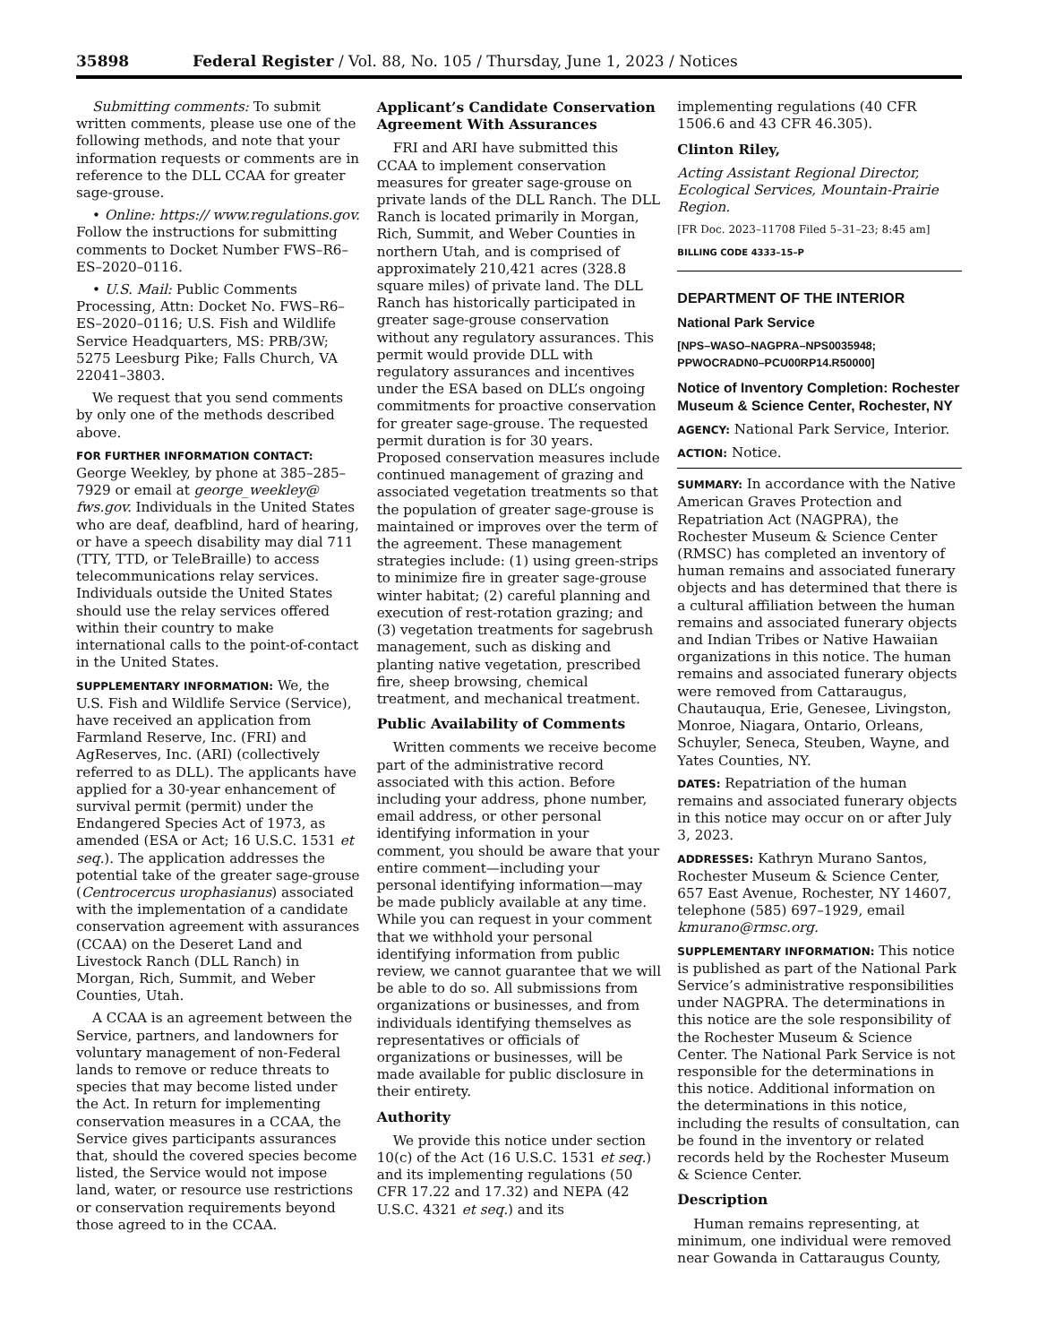35898 Federal Register / Vol. 88, No. 105 / Thursday, June 1, 2023 / Notices
Submitting comments: To submit written comments, please use one of the following methods, and note that your information requests or comments are in reference to the DLL CCAA for greater sage-grouse.
• Online: https:// www.regulations.gov. Follow the instructions for submitting comments to Docket Number FWS–R6–ES–2020–0116.
• U.S. Mail: Public Comments Processing, Attn: Docket No. FWS–R6–ES–2020–0116; U.S. Fish and Wildlife Service Headquarters, MS: PRB/3W; 5275 Leesburg Pike; Falls Church, VA 22041–3803.
We request that you send comments by only one of the methods described above.
FOR FURTHER INFORMATION CONTACT: George Weekley, by phone at 385–285–7929 or email at george_weekley@ fws.gov. Individuals in the United States who are deaf, deafblind, hard of hearing, or have a speech disability may dial 711 (TTY, TTD, or TeleBraille) to access telecommunications relay services. Individuals outside the United States should use the relay services offered within their country to make international calls to the point-of-contact in the United States.
SUPPLEMENTARY INFORMATION: We, the U.S. Fish and Wildlife Service (Service), have received an application from Farmland Reserve, Inc. (FRI) and AgReserves, Inc. (ARI) (collectively referred to as DLL). The applicants have applied for a 30-year enhancement of survival permit (permit) under the Endangered Species Act of 1973, as amended (ESA or Act; 16 U.S.C. 1531 et seq.). The application addresses the potential take of the greater sage-grouse (Centrocercus urophasianus) associated with the implementation of a candidate conservation agreement with assurances (CCAA) on the Deseret Land and Livestock Ranch (DLL Ranch) in Morgan, Rich, Summit, and Weber Counties, Utah.
A CCAA is an agreement between the Service, partners, and landowners for voluntary management of non-Federal lands to remove or reduce threats to species that may become listed under the Act. In return for implementing conservation measures in a CCAA, the Service gives participants assurances that, should the covered species become listed, the Service would not impose land, water, or resource use restrictions or conservation requirements beyond those agreed to in the CCAA.
Applicant’s Candidate Conservation Agreement With Assurances
FRI and ARI have submitted this CCAA to implement conservation measures for greater sage-grouse on private lands of the DLL Ranch. The DLL Ranch is located primarily in Morgan, Rich, Summit, and Weber Counties in northern Utah, and is comprised of approximately 210,421 acres (328.8 square miles) of private land. The DLL Ranch has historically participated in greater sage-grouse conservation without any regulatory assurances. This permit would provide DLL with regulatory assurances and incentives under the ESA based on DLL’s ongoing commitments for proactive conservation for greater sage-grouse. The requested permit duration is for 30 years. Proposed conservation measures include continued management of grazing and associated vegetation treatments so that the population of greater sage-grouse is maintained or improves over the term of the agreement. These management strategies include: (1) using green-strips to minimize fire in greater sage-grouse winter habitat; (2) careful planning and execution of rest-rotation grazing; and (3) vegetation treatments for sagebrush management, such as disking and planting native vegetation, prescribed fire, sheep browsing, chemical treatment, and mechanical treatment.
Public Availability of Comments
Written comments we receive become part of the administrative record associated with this action. Before including your address, phone number, email address, or other personal identifying information in your comment, you should be aware that your entire comment—including your personal identifying information—may be made publicly available at any time. While you can request in your comment that we withhold your personal identifying information from public review, we cannot guarantee that we will be able to do so. All submissions from organizations or businesses, and from individuals identifying themselves as representatives or officials of organizations or businesses, will be made available for public disclosure in their entirety.
Authority
We provide this notice under section 10(c) of the Act (16 U.S.C. 1531 et seq.) and its implementing regulations (50 CFR 17.22 and 17.32) and NEPA (42 U.S.C. 4321 et seq.) and its
implementing regulations (40 CFR 1506.6 and 43 CFR 46.305).
Clinton Riley,
Acting Assistant Regional Director, Ecological Services, Mountain-Prairie Region.
[FR Doc. 2023–11708 Filed 5–31–23; 8:45 am]
BILLING CODE 4333–15–P
DEPARTMENT OF THE INTERIOR
National Park Service
[NPS–WASO–NAGPRA–NPS0035948; PPWOCRADN0–PCU00RP14.R50000]
Notice of Inventory Completion: Rochester Museum & Science Center, Rochester, NY
AGENCY: National Park Service, Interior.
ACTION: Notice.
SUMMARY: In accordance with the Native American Graves Protection and Repatriation Act (NAGPRA), the Rochester Museum & Science Center (RMSC) has completed an inventory of human remains and associated funerary objects and has determined that there is a cultural affiliation between the human remains and associated funerary objects and Indian Tribes or Native Hawaiian organizations in this notice. The human remains and associated funerary objects were removed from Cattaraugus, Chautauqua, Erie, Genesee, Livingston, Monroe, Niagara, Ontario, Orleans, Schuyler, Seneca, Steuben, Wayne, and Yates Counties, NY.
DATES: Repatriation of the human remains and associated funerary objects in this notice may occur on or after July 3, 2023.
ADDRESSES: Kathryn Murano Santos, Rochester Museum & Science Center, 657 East Avenue, Rochester, NY 14607, telephone (585) 697–1929, email kmurano@rmsc.org.
SUPPLEMENTARY INFORMATION: This notice is published as part of the National Park Service’s administrative responsibilities under NAGPRA. The determinations in this notice are the sole responsibility of the Rochester Museum & Science Center. The National Park Service is not responsible for the determinations in this notice. Additional information on the determinations in this notice, including the results of consultation, can be found in the inventory or related records held by the Rochester Museum & Science Center.
Description
Human remains representing, at minimum, one individual were removed near Gowanda in Cattaraugus County,